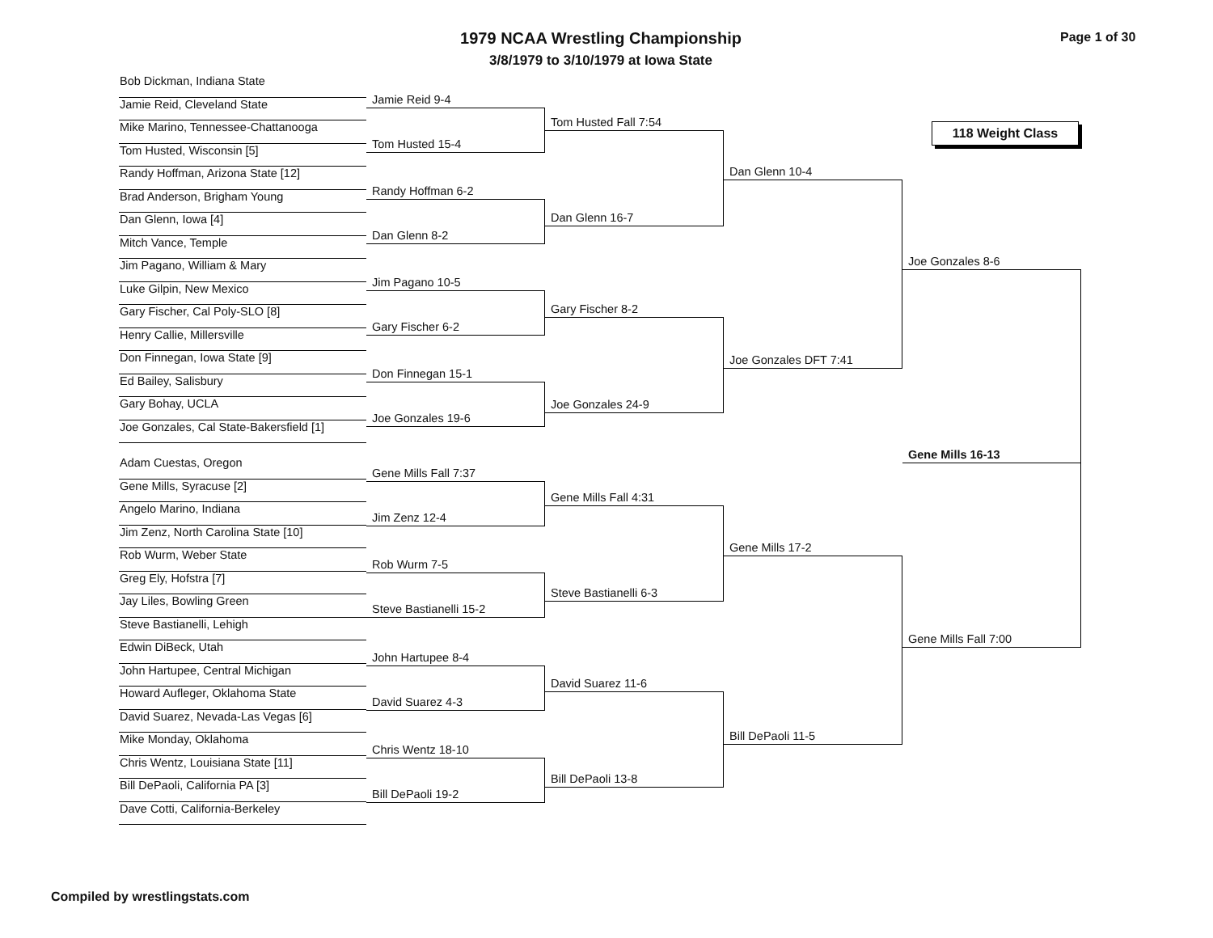1979 NCAA Wrestling Championship
3/8/1979 to 3/10/1979 at Iowa State
Page 1 of 30
Bob Dickman, Indiana State
Jamie Reid, Cleveland State
Mike Marino, Tennessee-Chattanooga
Tom Husted, Wisconsin [5]
Randy Hoffman, Arizona State [12]
Brad Anderson, Brigham Young
Dan Glenn, Iowa [4]
Mitch Vance, Temple
Jim Pagano, William & Mary
Luke Gilpin, New Mexico
Gary Fischer, Cal Poly-SLO [8]
Henry Callie, Millersville
Don Finnegan, Iowa State [9]
Ed Bailey, Salisbury
Gary Bohay, UCLA
Joe Gonzales, Cal State-Bakersfield [1]
Adam Cuestas, Oregon
Gene Mills, Syracuse [2]
Angelo Marino, Indiana
Jim Zenz, North Carolina State [10]
Rob Wurm, Weber State
Greg Ely, Hofstra [7]
Jay Liles, Bowling Green
Steve Bastianelli, Lehigh
Edwin DiBeck, Utah
John Hartupee, Central Michigan
Howard Aufleger, Oklahoma State
David Suarez, Nevada-Las Vegas [6]
Mike Monday, Oklahoma
Chris Wentz, Louisiana State [11]
Bill DePaoli, California PA [3]
Dave Cotti, California-Berkeley
Jamie Reid 9-4
Tom Husted 15-4
Randy Hoffman 6-2
Dan Glenn 8-2
Jim Pagano 10-5
Gary Fischer 6-2
Don Finnegan 15-1
Joe Gonzales 19-6
Gene Mills Fall 7:37
Jim Zenz 12-4
Rob Wurm 7-5
Steve Bastianelli 15-2
John Hartupee 8-4
David Suarez 4-3
Chris Wentz 18-10
Bill DePaoli 19-2
Tom Husted Fall 7:54
Dan Glenn 16-7
Gary Fischer 8-2
Joe Gonzales 24-9
Gene Mills Fall 4:31
Steve Bastianelli 6-3
David Suarez 11-6
Bill DePaoli 13-8
Dan Glenn 10-4
Joe Gonzales DFT 7:41
Gene Mills 17-2
Bill DePaoli 11-5
118 Weight Class
Joe Gonzales 8-6
Gene Mills 16-13
Gene Mills Fall 7:00
Compiled by wrestlingstats.com